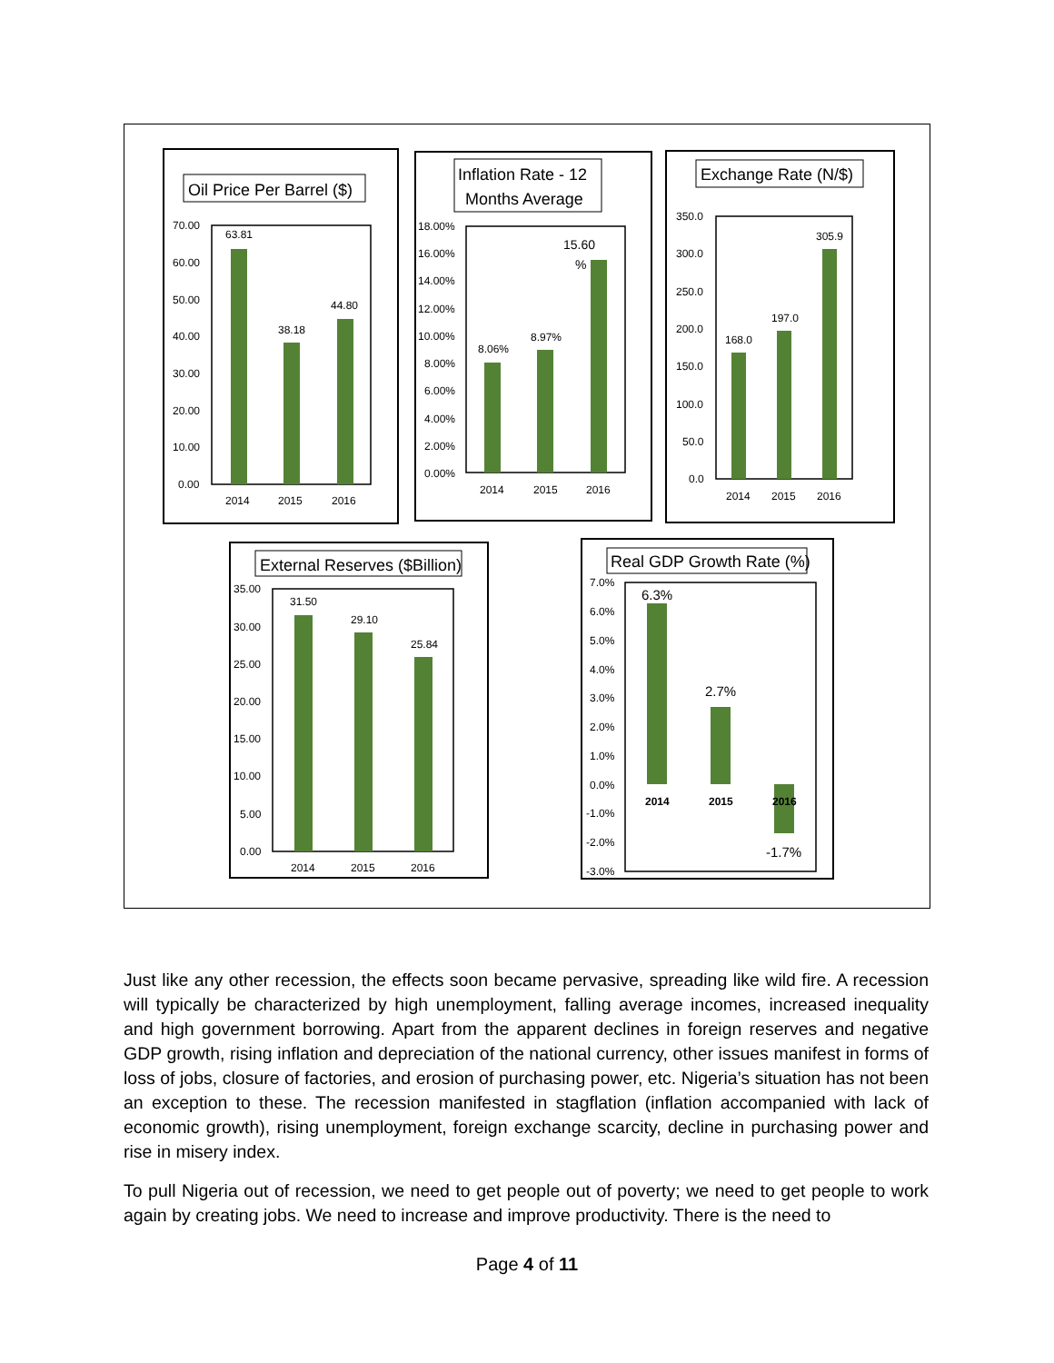Oil Price Per Barrel ($)
Inflation Rate - 12
Months Average
Exchange Rate (N/$)
External Reserves ($Billion)
Real GDP Growth Rate (%)
70.00
60.00
50.00
40.00
30.00
20.00
10.00
0.00
63.81
38.18
44.80
2014
2015
2016
18.00%
16.00%
14.00%
12.00%
10.00%
8.00%
6.00%
4.00%
2.00%
0.00%
8.06%
8.97%
15.60
%
2014
2015
2016
350.0
300.0
250.0
200.0
150.0
100.0
50.0
0.0
168.0
197.0
305.9
2014
2015
2016
35.00
30.00
25.00
20.00
15.00
10.00
5.00
0.00
31.50
29.10
25.84
2014
2015
2016
7.0%
6.0%
5.0%
4.0%
3.0%
2.0%
1.0%
0.0%
-1.0%
-2.0%
-3.0%
6.3%
2.7%
-1.7%
2014
2015
2016
Just like any other recession, the effects soon became pervasive, spreading like wild fire. A recession will typically be characterized by high unemployment, falling average incomes, increased inequality and high government borrowing. Apart from the apparent declines in foreign reserves and negative GDP growth, rising inflation and depreciation of the national currency, other issues manifest in forms of loss of jobs, closure of factories, and erosion of purchasing power, etc. Nigeria’s situation has not been an exception to these. The recession manifested in stagflation (inflation accompanied with lack of economic growth), rising unemployment, foreign exchange scarcity, decline in purchasing power and rise in misery index.
To pull Nigeria out of recession, we need to get people out of poverty; we need to get people to work again by creating jobs. We need to increase and improve productivity. There is the need to
Page 4 of 11